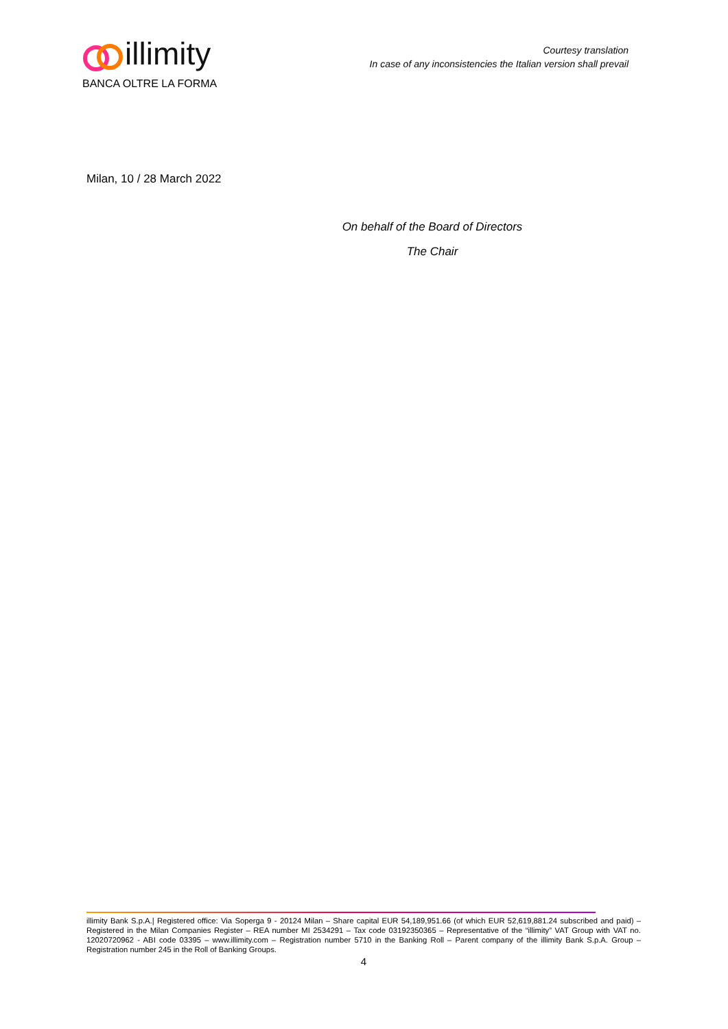illimity
BANCA OLTRE LA FORMA
Courtesy translation
In case of any inconsistencies the Italian version shall prevail
Milan, 10 / 28 March 2022
On behalf of the Board of Directors
The Chair
illimity Bank S.p.A.| Registered office: Via Soperga 9 - 20124 Milan – Share capital EUR 54,189,951.66 (of which EUR 52,619,881.24 subscribed and paid) – Registered in the Milan Companies Register – REA number MI 2534291 – Tax code 03192350365 – Representative of the “illimity” VAT Group with VAT no. 12020720962 - ABI code 03395 – www.illimity.com – Registration number 5710 in the Banking Roll – Parent company of the illimity Bank S.p.A. Group – Registration number 245 in the Roll of Banking Groups.
4